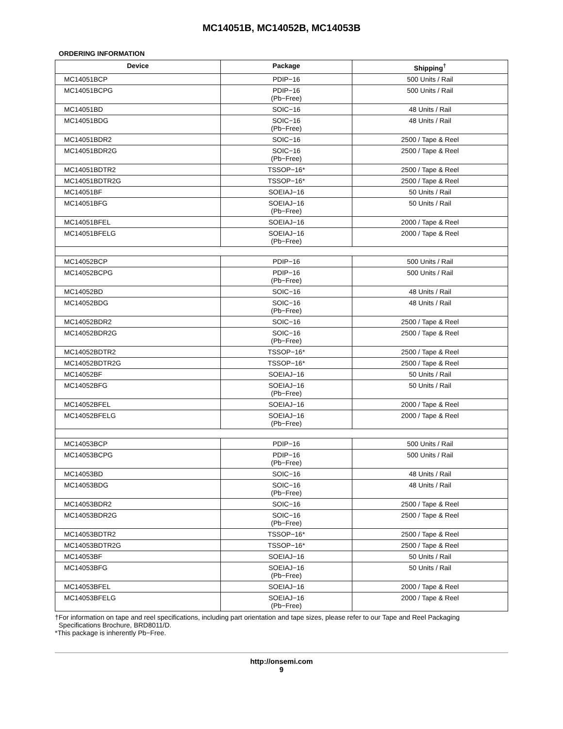MC14051B, MC14052B, MC14053B
ORDERING INFORMATION
| Device | Package | Shipping<sup>†</sup> |
| --- | --- | --- |
| MC14051BCP | PDIP−16 | 500 Units / Rail |
| MC14051BCPG | PDIP−16 (Pb−Free) | 500 Units / Rail |
| MC14051BD | SOIC−16 | 48 Units / Rail |
| MC14051BDG | SOIC−16 (Pb−Free) | 48 Units / Rail |
| MC14051BDR2 | SOIC−16 | 2500 / Tape & Reel |
| MC14051BDR2G | SOIC−16 (Pb−Free) | 2500 / Tape & Reel |
| MC14051BDTR2 | TSSOP−16* | 2500 / Tape & Reel |
| MC14051BDTR2G | TSSOP−16* | 2500 / Tape & Reel |
| MC14051BF | SOEIAJ−16 | 50 Units / Rail |
| MC14051BFG | SOEIAJ−16 (Pb−Free) | 50 Units / Rail |
| MC14051BFEL | SOEIAJ−16 | 2000 / Tape & Reel |
| MC14051BFELG | SOEIAJ−16 (Pb−Free) | 2000 / Tape & Reel |
| MC14052BCP | PDIP−16 | 500 Units / Rail |
| MC14052BCPG | PDIP−16 (Pb−Free) | 500 Units / Rail |
| MC14052BD | SOIC−16 | 48 Units / Rail |
| MC14052BDG | SOIC−16 (Pb−Free) | 48 Units / Rail |
| MC14052BDR2 | SOIC−16 | 2500 / Tape & Reel |
| MC14052BDR2G | SOIC−16 (Pb−Free) | 2500 / Tape & Reel |
| MC14052BDTR2 | TSSOP−16* | 2500 / Tape & Reel |
| MC14052BDTR2G | TSSOP−16* | 2500 / Tape & Reel |
| MC14052BF | SOEIAJ−16 | 50 Units / Rail |
| MC14052BFG | SOEIAJ−16 (Pb−Free) | 50 Units / Rail |
| MC14052BFEL | SOEIAJ−16 | 2000 / Tape & Reel |
| MC14052BFELG | SOEIAJ−16 (Pb−Free) | 2000 / Tape & Reel |
| MC14053BCP | PDIP−16 | 500 Units / Rail |
| MC14053BCPG | PDIP−16 (Pb−Free) | 500 Units / Rail |
| MC14053BD | SOIC−16 | 48 Units / Rail |
| MC14053BDG | SOIC−16 (Pb−Free) | 48 Units / Rail |
| MC14053BDR2 | SOIC−16 | 2500 / Tape & Reel |
| MC14053BDR2G | SOIC−16 (Pb−Free) | 2500 / Tape & Reel |
| MC14053BDTR2 | TSSOP−16* | 2500 / Tape & Reel |
| MC14053BDTR2G | TSSOP−16* | 2500 / Tape & Reel |
| MC14053BF | SOEIAJ−16 | 50 Units / Rail |
| MC14053BFG | SOEIAJ−16 (Pb−Free) | 50 Units / Rail |
| MC14053BFEL | SOEIAJ−16 | 2000 / Tape & Reel |
| MC14053BFELG | SOEIAJ−16 (Pb−Free) | 2000 / Tape & Reel |
†For information on tape and reel specifications, including part orientation and tape sizes, please refer to our Tape and Reel Packaging
Specifications Brochure, BRD8011/D.
*This package is inherently Pb−Free.
http://onsemi.com
9